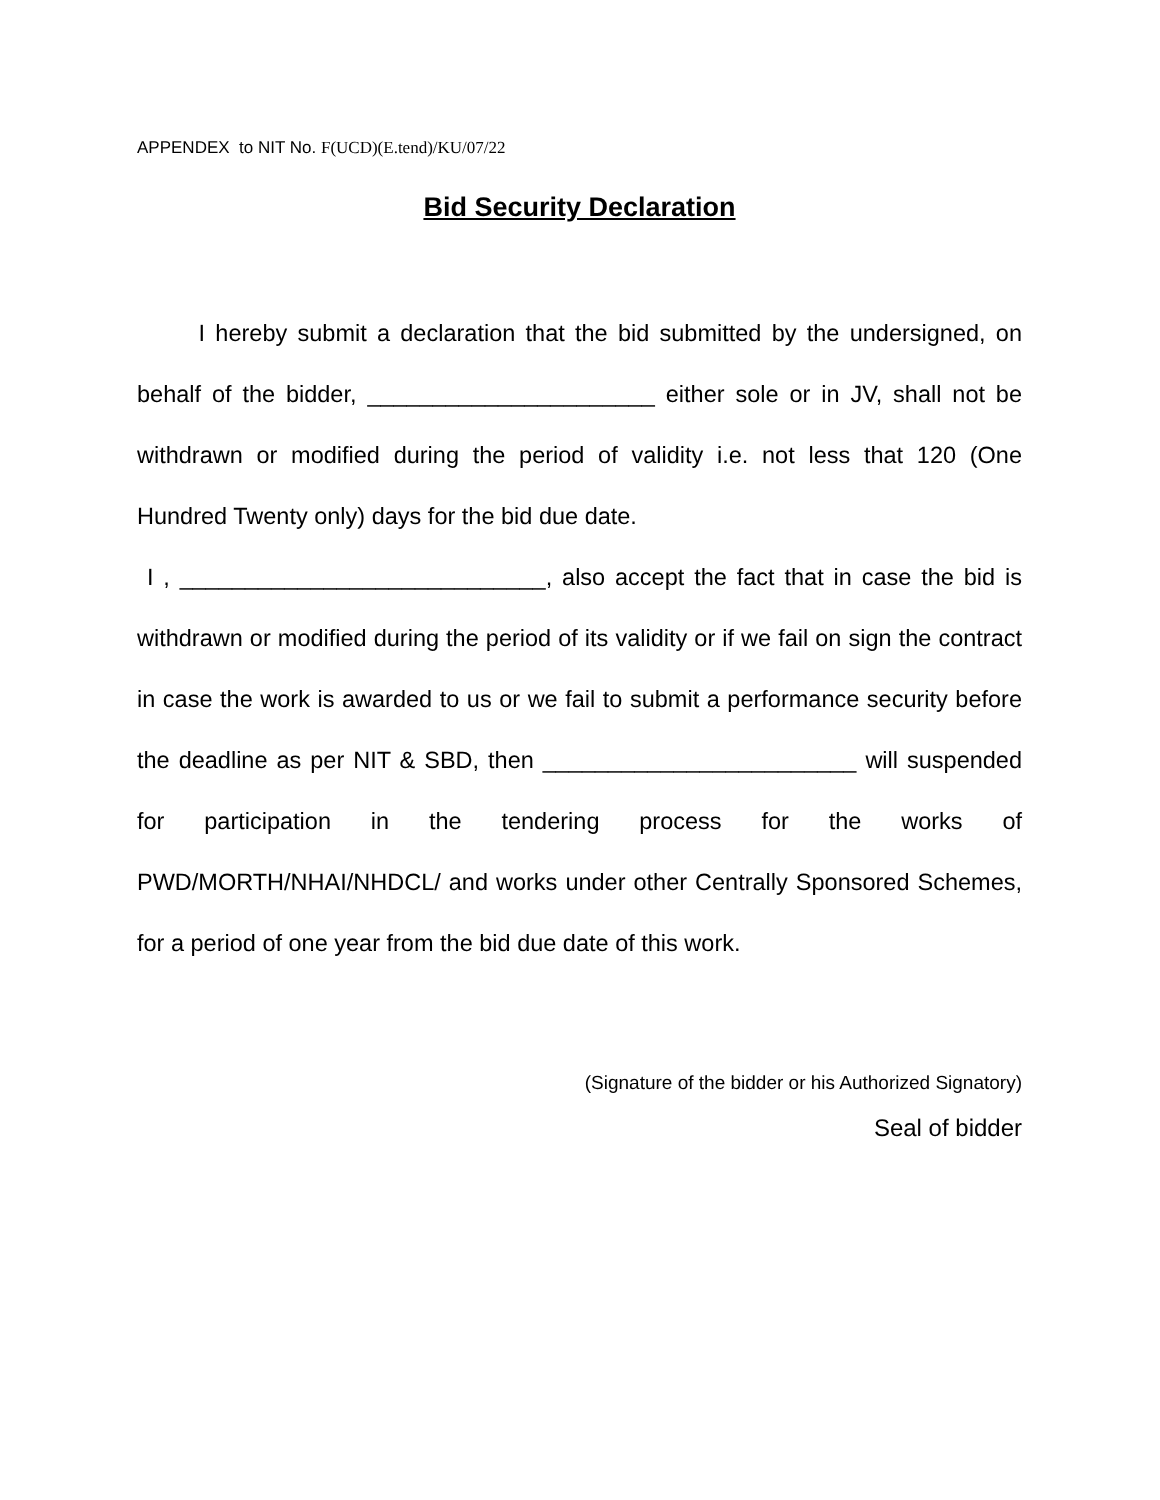APPENDEX to NIT No. F(UCD)(E.tend)/KU/07/22
Bid Security Declaration
I hereby submit a declaration that the bid submitted by the undersigned, on behalf of the bidder, ______________________ either sole or in JV, shall not be withdrawn or modified during the period of validity i.e. not less that 120 (One Hundred Twenty only) days for the bid due date.
I , ____________________________, also accept the fact that in case the bid is withdrawn or modified during the period of its validity or if we fail on sign the contract in case the work is awarded to us or we fail to submit a performance security before the deadline as per NIT & SBD, then ________________________ will suspended for participation in the tendering process for the works of PWD/MORTH/NHAI/NHDCL/ and works under other Centrally Sponsored Schemes, for a period of one year from the bid due date of this work.
(Signature of the bidder or his Authorized Signatory)
Seal of bidder